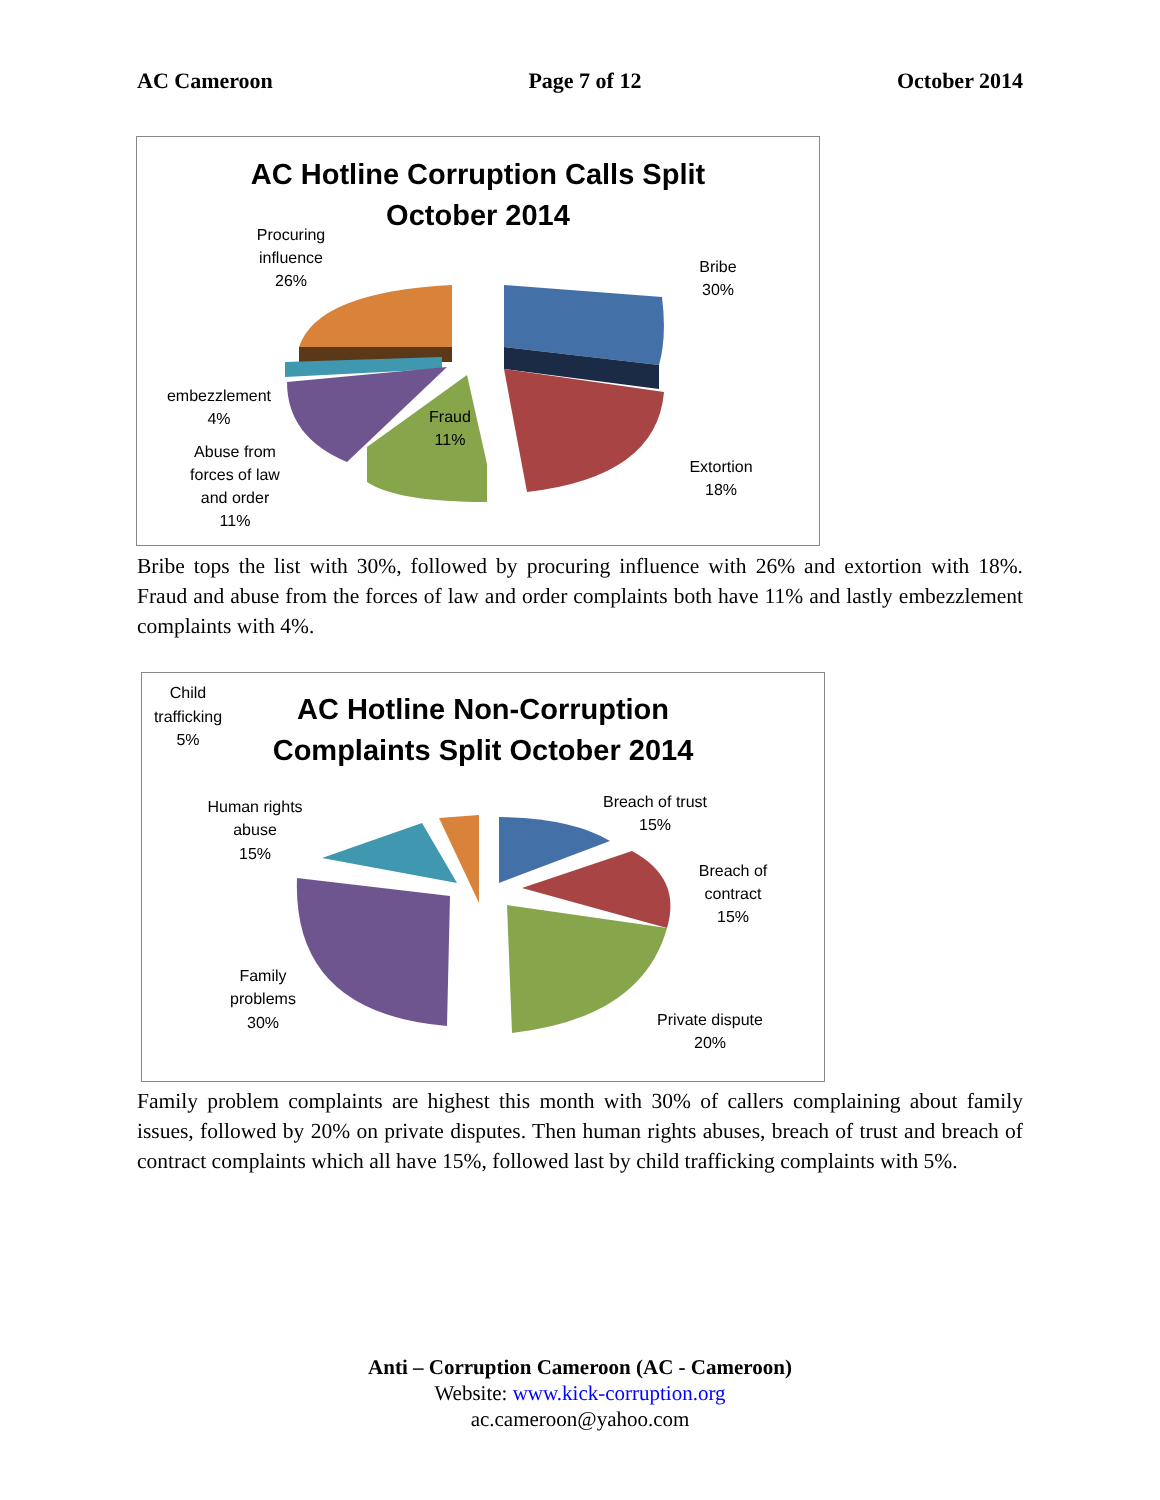AC Cameroon Page 7 of 12 October 2014
AC Hotline Corruption Calls Split
October 2014
Procuring
influence
26%
Bribe
30%
embezzlement
4%
Fraud
11%
Abuse from
forces of law
and order
11%
Extortion
18%
Bribe tops the list with 30%, followed by procuring influence with 26% and extortion with 18%. Fraud and abuse from the forces of law and order complaints both have 11% and lastly embezzlement complaints with 4%.
AC Hotline Non-Corruption
Complaints Split October 2014
Child
trafficking
5%
Breach of trust
15%
Human rights
abuse
15%
Breach of
contract
15%
Family
problems
30%
Private dispute
20%
Family problem complaints are highest this month with 30% of callers complaining about family issues, followed by 20% on private disputes. Then human rights abuses, breach of trust and breach of contract complaints which all have 15%, followed last by child trafficking complaints with 5%.
Anti – Corruption Cameroon (AC - Cameroon)
Website: www.kick-corruption.org
ac.cameroon@yahoo.com